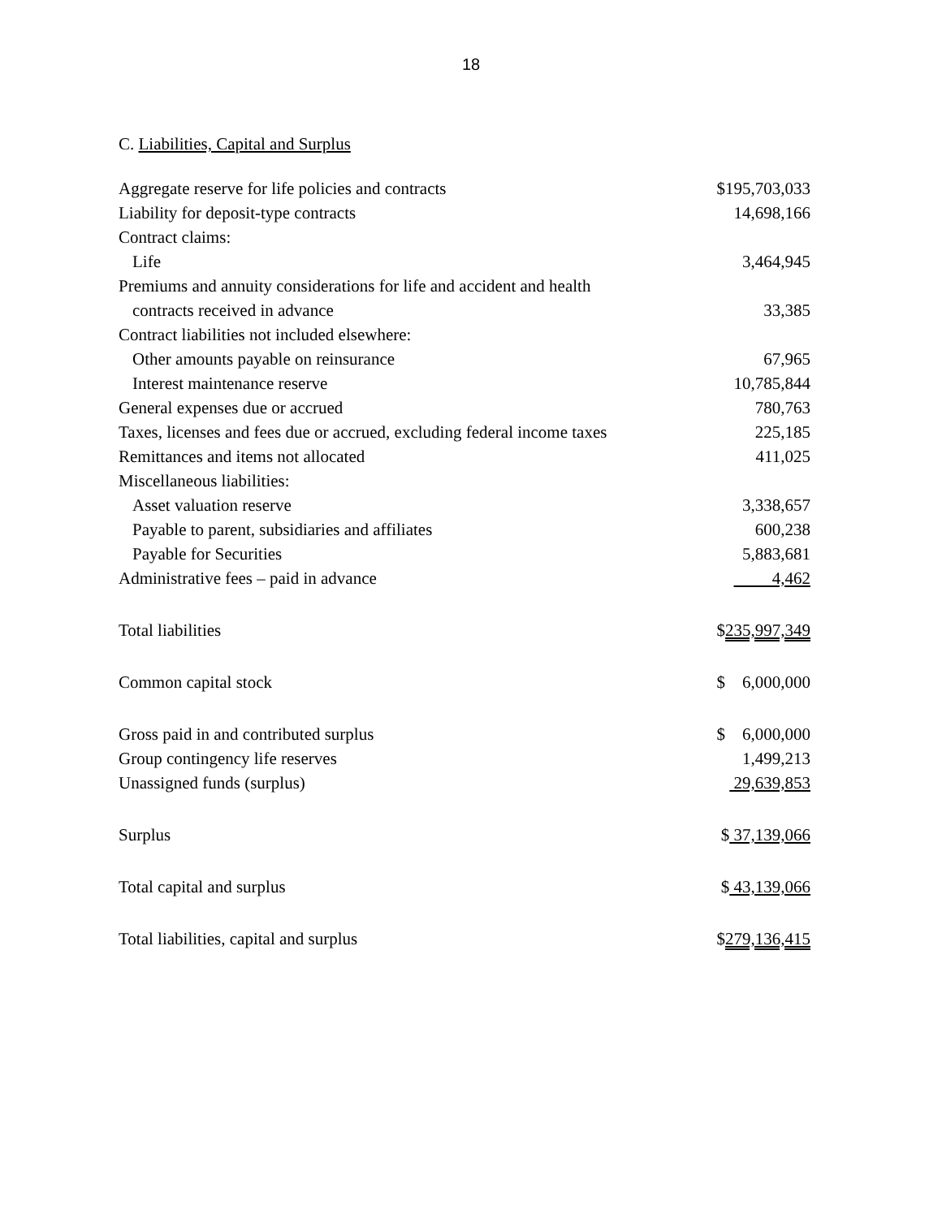18
C. Liabilities, Capital and Surplus
| Aggregate reserve for life policies and contracts | $195,703,033 |
| Liability for deposit-type contracts | 14,698,166 |
| Contract claims: | |
| Life | 3,464,945 |
| Premiums and annuity considerations for life and accident and health | |
| contracts received in advance | 33,385 |
| Contract liabilities not included elsewhere: | |
| Other amounts payable on reinsurance | 67,965 |
| Interest maintenance reserve | 10,785,844 |
| General expenses due or accrued | 780,763 |
| Taxes, licenses and fees due or accrued, excluding federal income taxes | 225,185 |
| Remittances and items not allocated | 411,025 |
| Miscellaneous liabilities: | |
| Asset valuation reserve | 3,338,657 |
| Payable to parent, subsidiaries and affiliates | 600,238 |
| Payable for Securities | 5,883,681 |
| Administrative fees – paid in advance | 4,462 |
| Total liabilities | $ 235,997,349 |
| Common capital stock | $ 6,000,000 |
| Gross paid in and contributed surplus | $ 6,000,000 |
| Group contingency life reserves | 1,499,213 |
| Unassigned funds (surplus) | 29,639,853 |
| Surplus | $ 37,139,066 |
| Total capital and surplus | $ 43,139,066 |
| Total liabilities, capital and surplus | $ 279,136,415 |